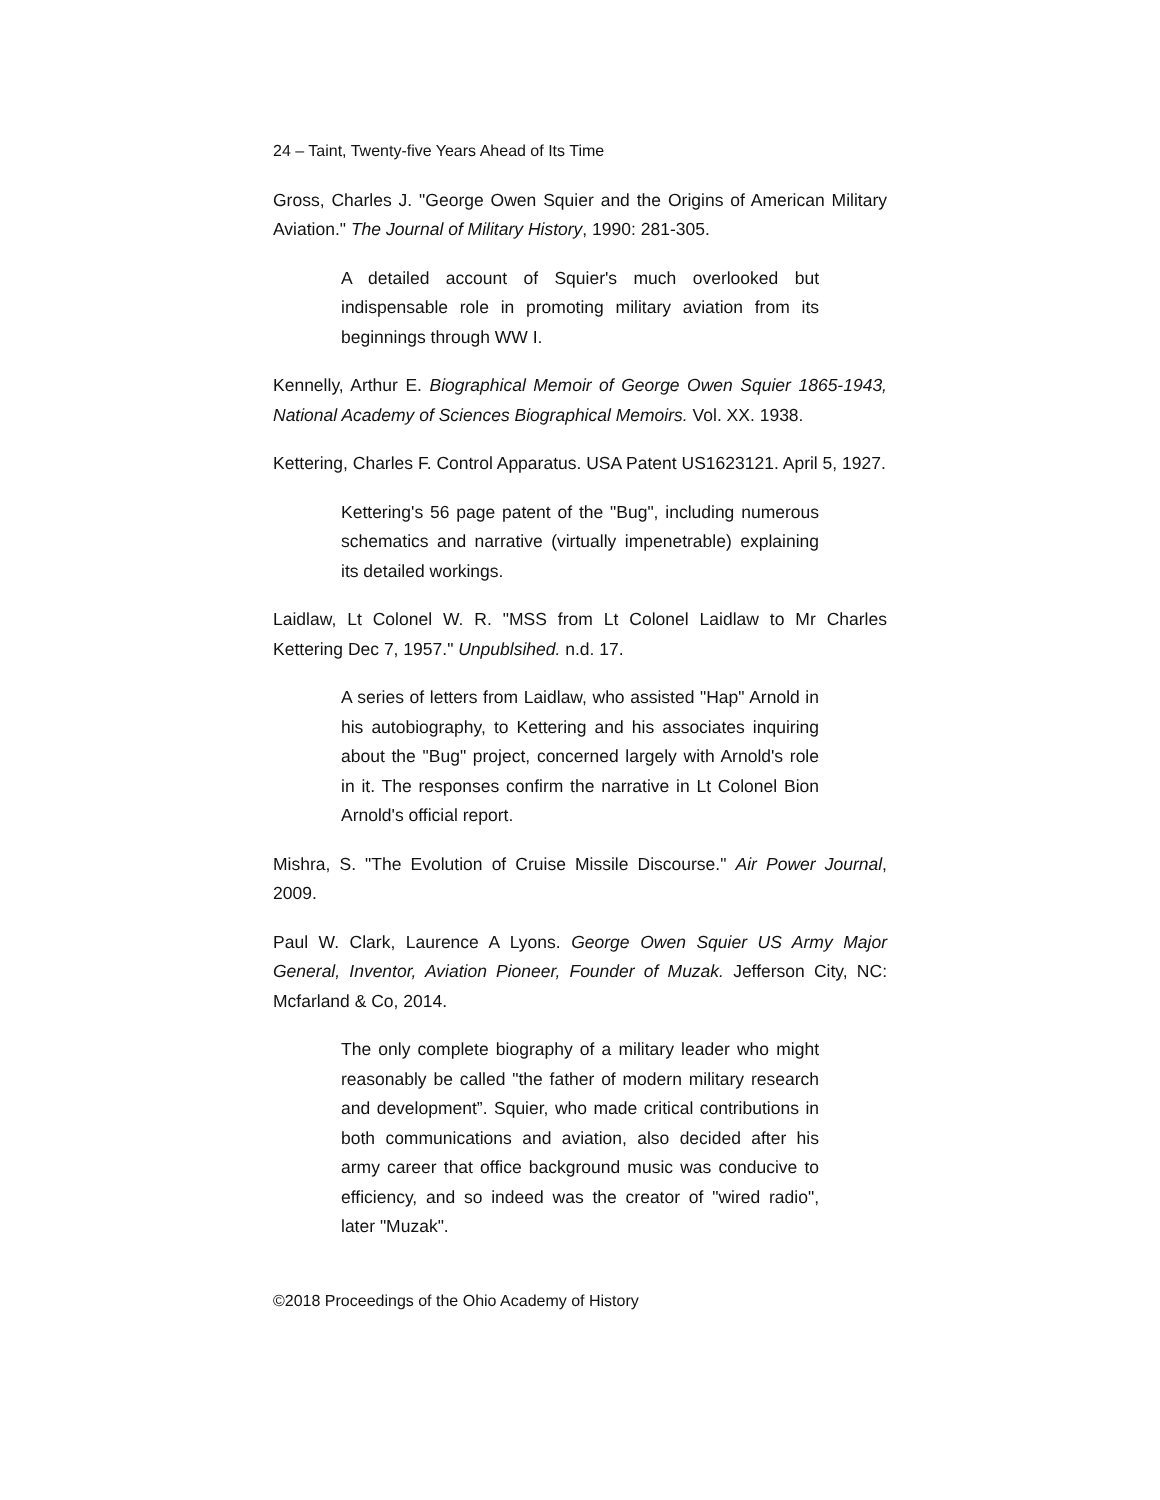24 – Taint, Twenty-five Years Ahead of Its Time
Gross, Charles J. "George Owen Squier and the Origins of American Military Aviation." The Journal of Military History, 1990: 281-305.
A detailed account of Squier's much overlooked but indispensable role in promoting military aviation from its beginnings through WW I.
Kennelly, Arthur E. Biographical Memoir of George Owen Squier 1865-1943, National Academy of Sciences Biographical Memoirs. Vol. XX. 1938.
Kettering, Charles F. Control Apparatus. USA Patent US1623121. April 5, 1927.
Kettering's 56 page patent of the "Bug", including numerous schematics and narrative (virtually impenetrable) explaining its detailed workings.
Laidlaw, Lt Colonel W. R. "MSS from Lt Colonel Laidlaw to Mr Charles Kettering Dec 7, 1957." Unpublsihed. n.d. 17.
A series of letters from Laidlaw, who assisted "Hap" Arnold in his autobiography, to Kettering and his associates inquiring about the "Bug" project, concerned largely with Arnold's role in it. The responses confirm the narrative in Lt Colonel Bion Arnold's official report.
Mishra, S. "The Evolution of Cruise Missile Discourse." Air Power Journal, 2009.
Paul W. Clark, Laurence A Lyons. George Owen Squier US Army Major General, Inventor, Aviation Pioneer, Founder of Muzak. Jefferson City, NC: Mcfarland & Co, 2014.
The only complete biography of a military leader who might reasonably be called "the father of modern military research and development”. Squier, who made critical contributions in both communications and aviation, also decided after his army career that office background music was conducive to efficiency, and so indeed was the creator of "wired radio", later "Muzak".
©2018 Proceedings of the Ohio Academy of History